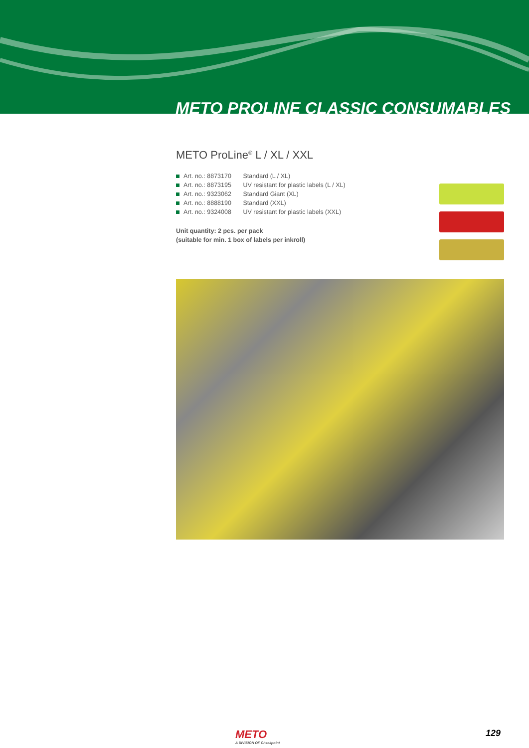METO PROLINE CLASSIC CONSUMABLES
METO ProLine<sup>®</sup> L / XL / XXL
Art. no.: 8873170 Standard (L / XL)
Art. no.: 8873195 UV resistant for plastic labels (L / XL)
Art. no.: 9323062 Standard Giant (XL)
Art. no.: 8888190 Standard (XXL)
Art. no.: 9324008 UV resistant for plastic labels (XXL)
Unit quantity: 2 pcs. per pack
(suitable for min. 1 box of labels per inkroll)
METO
A DIVISION OF Checkpoint
129